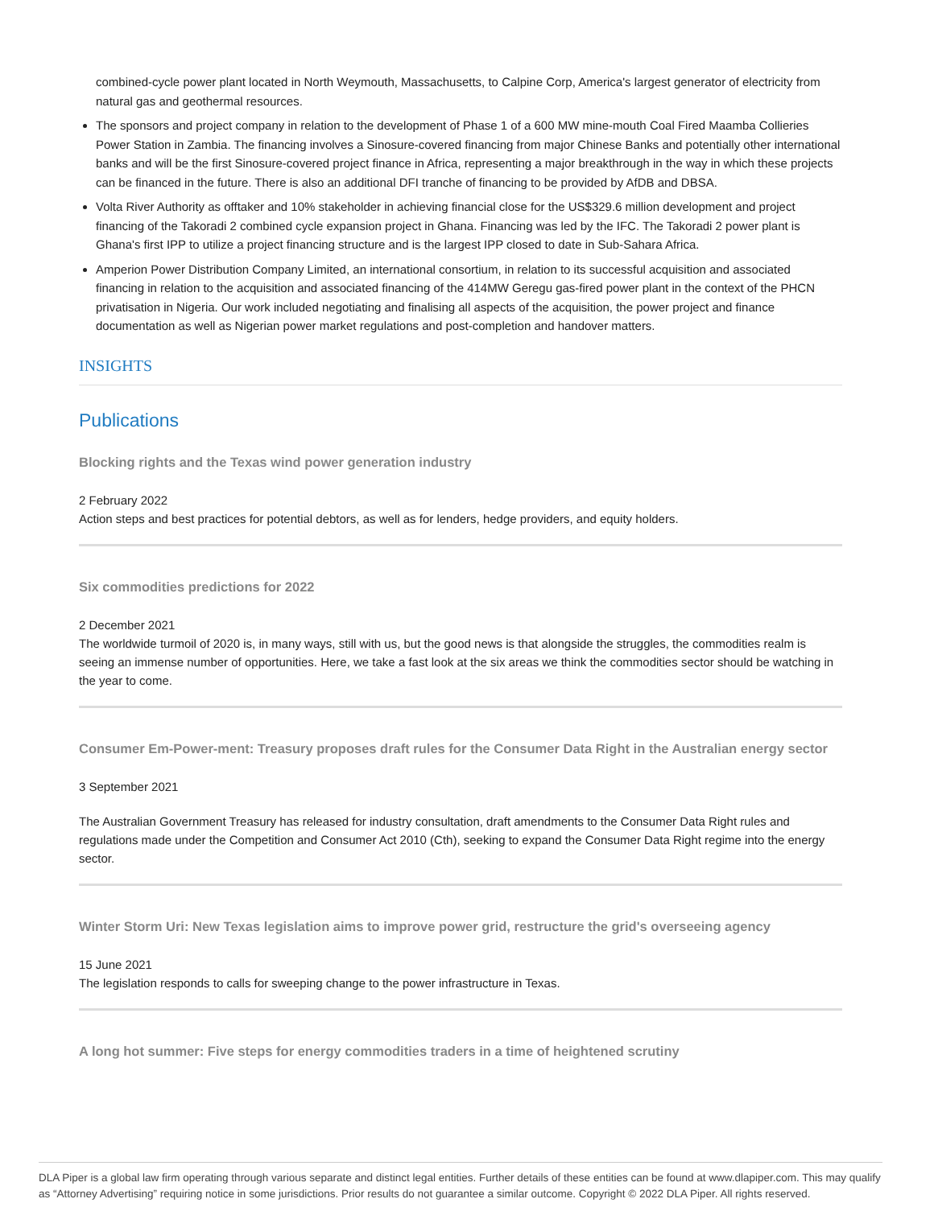combined-cycle power plant located in North Weymouth, Massachusetts, to Calpine Corp, America's largest generator of electricity from natural gas and geothermal resources.
The sponsors and project company in relation to the development of Phase 1 of a 600 MW mine-mouth Coal Fired Maamba Collieries Power Station in Zambia. The financing involves a Sinosure-covered financing from major Chinese Banks and potentially other international banks and will be the first Sinosure-covered project finance in Africa, representing a major breakthrough in the way in which these projects can be financed in the future. There is also an additional DFI tranche of financing to be provided by AfDB and DBSA.
Volta River Authority as offtaker and 10% stakeholder in achieving financial close for the US$329.6 million development and project financing of the Takoradi 2 combined cycle expansion project in Ghana. Financing was led by the IFC. The Takoradi 2 power plant is Ghana's first IPP to utilize a project financing structure and is the largest IPP closed to date in Sub-Sahara Africa.
Amperion Power Distribution Company Limited, an international consortium, in relation to its successful acquisition and associated financing in relation to the acquisition and associated financing of the 414MW Geregu gas-fired power plant in the context of the PHCN privatisation in Nigeria. Our work included negotiating and finalising all aspects of the acquisition, the power project and finance documentation as well as Nigerian power market regulations and post-completion and handover matters.
INSIGHTS
Publications
Blocking rights and the Texas wind power generation industry
2 February 2022
Action steps and best practices for potential debtors, as well as for lenders, hedge providers, and equity holders.
Six commodities predictions for 2022
2 December 2021
The worldwide turmoil of 2020 is, in many ways, still with us, but the good news is that alongside the struggles, the commodities realm is seeing an immense number of opportunities. Here, we take a fast look at the six areas we think the commodities sector should be watching in the year to come.
Consumer Em-Power-ment: Treasury proposes draft rules for the Consumer Data Right in the Australian energy sector
3 September 2021
The Australian Government Treasury has released for industry consultation, draft amendments to the Consumer Data Right rules and regulations made under the Competition and Consumer Act 2010 (Cth), seeking to expand the Consumer Data Right regime into the energy sector.
Winter Storm Uri: New Texas legislation aims to improve power grid, restructure the grid's overseeing agency
15 June 2021
The legislation responds to calls for sweeping change to the power infrastructure in Texas.
A long hot summer: Five steps for energy commodities traders in a time of heightened scrutiny
DLA Piper is a global law firm operating through various separate and distinct legal entities. Further details of these entities can be found at www.dlapiper.com. This may qualify as “Attorney Advertising” requiring notice in some jurisdictions. Prior results do not guarantee a similar outcome. Copyright © 2022 DLA Piper. All rights reserved.